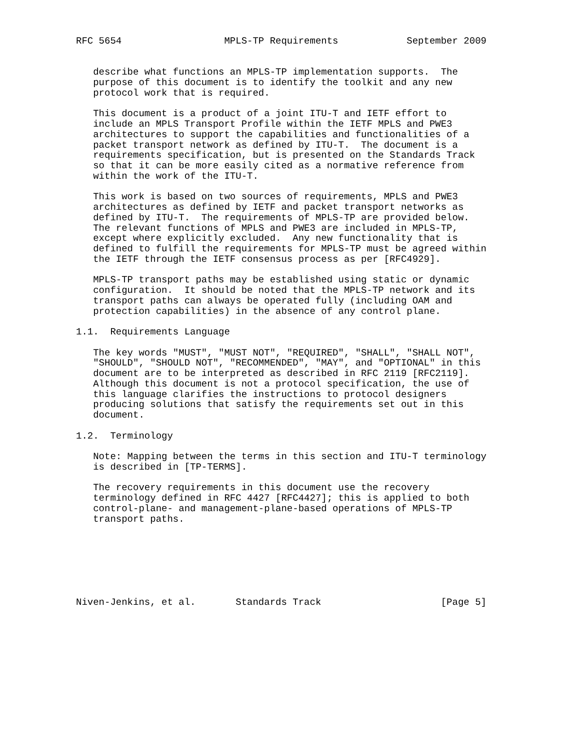RFC 5654                  MPLS-TP Requirements            September 2009


   describe what functions an MPLS-TP implementation supports.  The
   purpose of this document is to identify the toolkit and any new
   protocol work that is required.

   This document is a product of a joint ITU-T and IETF effort to
   include an MPLS Transport Profile within the IETF MPLS and PWE3
   architectures to support the capabilities and functionalities of a
   packet transport network as defined by ITU-T.  The document is a
   requirements specification, but is presented on the Standards Track
   so that it can be more easily cited as a normative reference from
   within the work of the ITU-T.

   This work is based on two sources of requirements, MPLS and PWE3
   architectures as defined by IETF and packet transport networks as
   defined by ITU-T.  The requirements of MPLS-TP are provided below.
   The relevant functions of MPLS and PWE3 are included in MPLS-TP,
   except where explicitly excluded.  Any new functionality that is
   defined to fulfill the requirements for MPLS-TP must be agreed within
   the IETF through the IETF consensus process as per [RFC4929].

   MPLS-TP transport paths may be established using static or dynamic
   configuration.  It should be noted that the MPLS-TP network and its
   transport paths can always be operated fully (including OAM and
   protection capabilities) in the absence of any control plane.

1.1.  Requirements Language

   The key words "MUST", "MUST NOT", "REQUIRED", "SHALL", "SHALL NOT",
   "SHOULD", "SHOULD NOT", "RECOMMENDED", "MAY", and "OPTIONAL" in this
   document are to be interpreted as described in RFC 2119 [RFC2119].
   Although this document is not a protocol specification, the use of
   this language clarifies the instructions to protocol designers
   producing solutions that satisfy the requirements set out in this
   document.

1.2.  Terminology

   Note: Mapping between the terms in this section and ITU-T terminology
   is described in [TP-TERMS].

   The recovery requirements in this document use the recovery
   terminology defined in RFC 4427 [RFC4427]; this is applied to both
   control-plane- and management-plane-based operations of MPLS-TP
   transport paths.







Niven-Jenkins, et al.       Standards Track                     [Page 5]